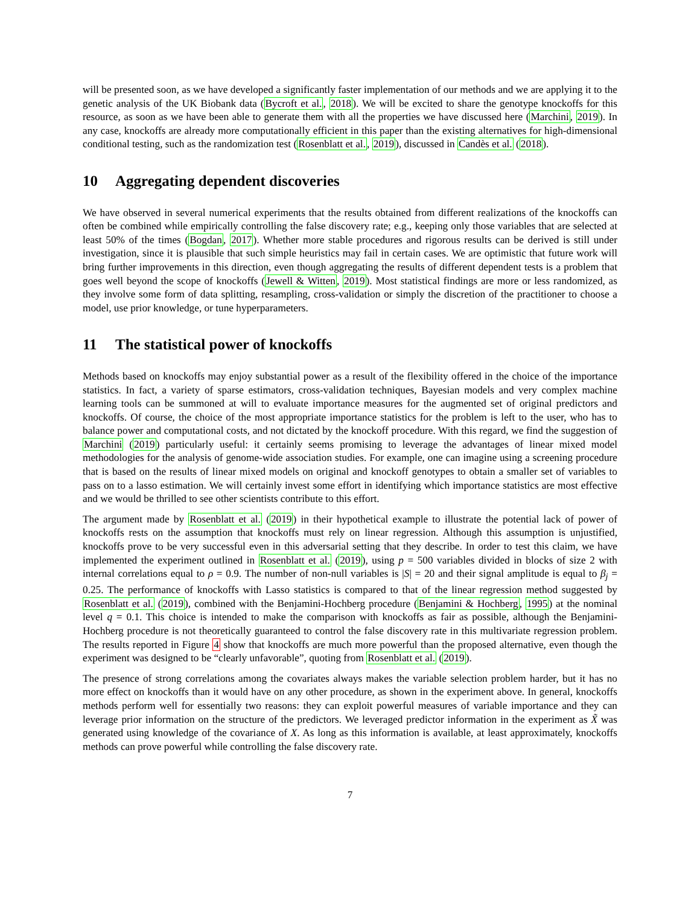will be presented soon, as we have developed a significantly faster implementation of our methods and we are applying it to the genetic analysis of the UK Biobank data (Bycroft et al., 2018). We will be excited to share the genotype knockoffs for this resource, as soon as we have been able to generate them with all the properties we have discussed here (Marchini, 2019). In any case, knockoffs are already more computationally efficient in this paper than the existing alternatives for high-dimensional conditional testing, such as the randomization test (Rosenblatt et al., 2019), discussed in Candès et al. (2018).
10 Aggregating dependent discoveries
We have observed in several numerical experiments that the results obtained from different realizations of the knockoffs can often be combined while empirically controlling the false discovery rate; e.g., keeping only those variables that are selected at least 50% of the times (Bogdan, 2017). Whether more stable procedures and rigorous results can be derived is still under investigation, since it is plausible that such simple heuristics may fail in certain cases. We are optimistic that future work will bring further improvements in this direction, even though aggregating the results of different dependent tests is a problem that goes well beyond the scope of knockoffs (Jewell & Witten, 2019). Most statistical findings are more or less randomized, as they involve some form of data splitting, resampling, cross-validation or simply the discretion of the practitioner to choose a model, use prior knowledge, or tune hyperparameters.
11 The statistical power of knockoffs
Methods based on knockoffs may enjoy substantial power as a result of the flexibility offered in the choice of the importance statistics. In fact, a variety of sparse estimators, cross-validation techniques, Bayesian models and very complex machine learning tools can be summoned at will to evaluate importance measures for the augmented set of original predictors and knockoffs. Of course, the choice of the most appropriate importance statistics for the problem is left to the user, who has to balance power and computational costs, and not dictated by the knockoff procedure. With this regard, we find the suggestion of Marchini (2019) particularly useful: it certainly seems promising to leverage the advantages of linear mixed model methodologies for the analysis of genome-wide association studies. For example, one can imagine using a screening procedure that is based on the results of linear mixed models on original and knockoff genotypes to obtain a smaller set of variables to pass on to a lasso estimation. We will certainly invest some effort in identifying which importance statistics are most effective and we would be thrilled to see other scientists contribute to this effort.
The argument made by Rosenblatt et al. (2019) in their hypothetical example to illustrate the potential lack of power of knockoffs rests on the assumption that knockoffs must rely on linear regression. Although this assumption is unjustified, knockoffs prove to be very successful even in this adversarial setting that they describe. In order to test this claim, we have implemented the experiment outlined in Rosenblatt et al. (2019), using p = 500 variables divided in blocks of size 2 with internal correlations equal to ρ = 0.9. The number of non-null variables is |S| = 20 and their signal amplitude is equal to β<sub>j</sub> = 0.25. The performance of knockoffs with Lasso statistics is compared to that of the linear regression method suggested by Rosenblatt et al. (2019), combined with the Benjamini-Hochberg procedure (Benjamini & Hochberg, 1995) at the nominal level q = 0.1. This choice is intended to make the comparison with knockoffs as fair as possible, although the Benjamini-Hochberg procedure is not theoretically guaranteed to control the false discovery rate in this multivariate regression problem. The results reported in Figure 4 show that knockoffs are much more powerful than the proposed alternative, even though the experiment was designed to be “clearly unfavorable”, quoting from Rosenblatt et al. (2019).
The presence of strong correlations among the covariates always makes the variable selection problem harder, but it has no more effect on knockoffs than it would have on any other procedure, as shown in the experiment above. In general, knockoffs methods perform well for essentially two reasons: they can exploit powerful measures of variable importance and they can leverage prior information on the structure of the predictors. We leveraged predictor information in the experiment as X̃ was generated using knowledge of the covariance of X. As long as this information is available, at least approximately, knockoffs methods can prove powerful while controlling the false discovery rate.
7